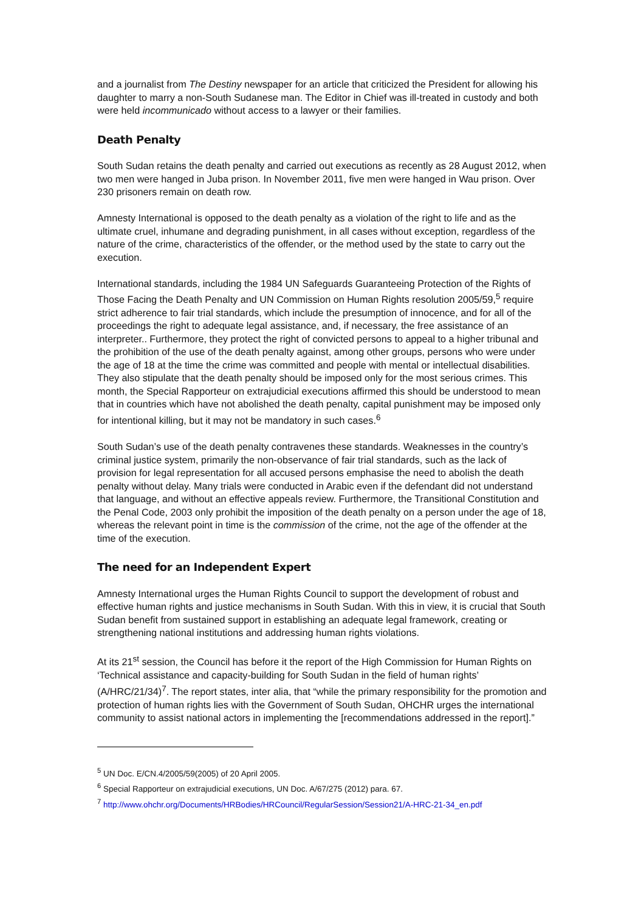and a journalist from The Destiny newspaper for an article that criticized the President for allowing his daughter to marry a non-South Sudanese man. The Editor in Chief was ill-treated in custody and both were held incommunicado without access to a lawyer or their families.
Death Penalty
South Sudan retains the death penalty and carried out executions as recently as 28 August 2012, when two men were hanged in Juba prison. In November 2011, five men were hanged in Wau prison. Over 230 prisoners remain on death row.
Amnesty International is opposed to the death penalty as a violation of the right to life and as the ultimate cruel, inhumane and degrading punishment, in all cases without exception, regardless of the nature of the crime, characteristics of the offender, or the method used by the state to carry out the execution.
International standards, including the 1984 UN Safeguards Guaranteeing Protection of the Rights of Those Facing the Death Penalty and UN Commission on Human Rights resolution 2005/59,<sup>5</sup> require strict adherence to fair trial standards, which include the presumption of innocence, and for all of the proceedings the right to adequate legal assistance, and, if necessary, the free assistance of an interpreter.. Furthermore, they protect the right of convicted persons to appeal to a higher tribunal and the prohibition of the use of the death penalty against, among other groups, persons who were under the age of 18 at the time the crime was committed and people with mental or intellectual disabilities. They also stipulate that the death penalty should be imposed only for the most serious crimes. This month, the Special Rapporteur on extrajudicial executions affirmed this should be understood to mean that in countries which have not abolished the death penalty, capital punishment may be imposed only for intentional killing, but it may not be mandatory in such cases.<sup>6</sup>
South Sudan’s use of the death penalty contravenes these standards. Weaknesses in the country’s criminal justice system, primarily the non-observance of fair trial standards, such as the lack of provision for legal representation for all accused persons emphasise the need to abolish the death penalty without delay. Many trials were conducted in Arabic even if the defendant did not understand that language, and without an effective appeals review. Furthermore, the Transitional Constitution and the Penal Code, 2003 only prohibit the imposition of the death penalty on a person under the age of 18, whereas the relevant point in time is the commission of the crime, not the age of the offender at the time of the execution.
The need for an Independent Expert
Amnesty International urges the Human Rights Council to support the development of robust and effective human rights and justice mechanisms in South Sudan. With this in view, it is crucial that South Sudan benefit from sustained support in establishing an adequate legal framework, creating or strengthening national institutions and addressing human rights violations.
At its 21<sup>st</sup> session, the Council has before it the report of the High Commission for Human Rights on ‘Technical assistance and capacity-building for South Sudan in the field of human rights’ (A/HRC/21/34)<sup>7</sup>. The report states, inter alia, that “while the primary responsibility for the promotion and protection of human rights lies with the Government of South Sudan, OHCHR urges the international community to assist national actors in implementing the [recommendations addressed in the report].”
<sup>5</sup> UN Doc. E/CN.4/2005/59(2005) of 20 April 2005.
<sup>6</sup> Special Rapporteur on extrajudicial executions, UN Doc. A/67/275 (2012) para. 67.
<sup>7</sup> http://www.ohchr.org/Documents/HRBodies/HRCouncil/RegularSession/Session21/A-HRC-21-34_en.pdf